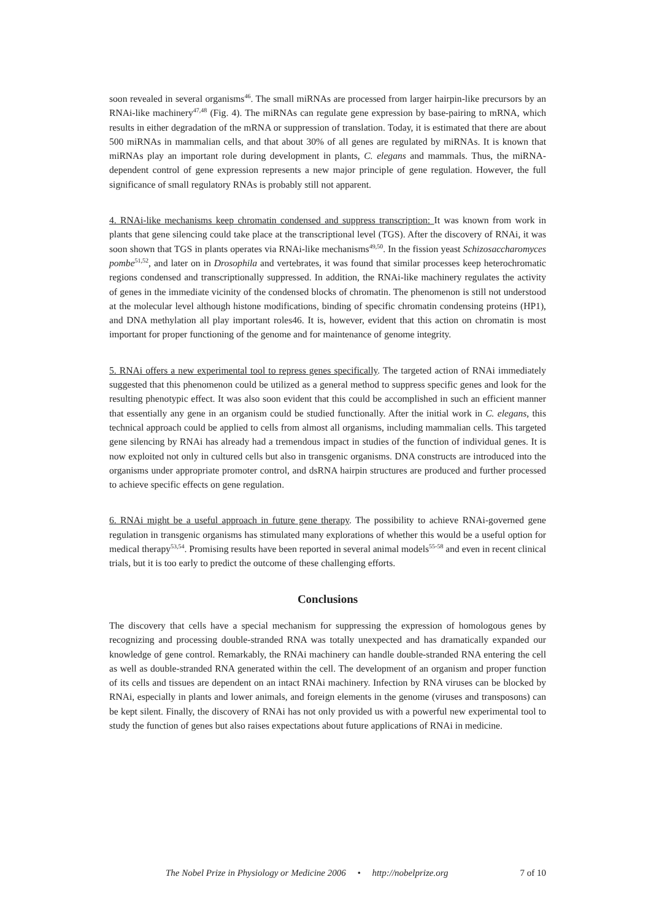soon revealed in several organisms<sup>46</sup>. The small miRNAs are processed from larger hairpin-like precursors by an RNAi-like machinery<sup>47,48</sup> (Fig. 4). The miRNAs can regulate gene expression by base-pairing to mRNA, which results in either degradation of the mRNA or suppression of translation. Today, it is estimated that there are about 500 miRNAs in mammalian cells, and that about 30% of all genes are regulated by miRNAs. It is known that miRNAs play an important role during development in plants, C. elegans and mammals. Thus, the miRNA-dependent control of gene expression represents a new major principle of gene regulation. However, the full significance of small regulatory RNAs is probably still not apparent.
4. RNAi-like mechanisms keep chromatin condensed and suppress transcription: It was known from work in plants that gene silencing could take place at the transcriptional level (TGS). After the discovery of RNAi, it was soon shown that TGS in plants operates via RNAi-like mechanisms<sup>49,50</sup>. In the fission yeast Schizosaccharomyces pombe<sup>51,52</sup>, and later on in Drosophila and vertebrates, it was found that similar processes keep heterochromatic regions condensed and transcriptionally suppressed. In addition, the RNAi-like machinery regulates the activity of genes in the immediate vicinity of the condensed blocks of chromatin. The phenomenon is still not understood at the molecular level although histone modifications, binding of specific chromatin condensing proteins (HP1), and DNA methylation all play important roles46. It is, however, evident that this action on chromatin is most important for proper functioning of the genome and for maintenance of genome integrity.
5. RNAi offers a new experimental tool to repress genes specifically. The targeted action of RNAi immediately suggested that this phenomenon could be utilized as a general method to suppress specific genes and look for the resulting phenotypic effect. It was also soon evident that this could be accomplished in such an efficient manner that essentially any gene in an organism could be studied functionally. After the initial work in C. elegans, this technical approach could be applied to cells from almost all organisms, including mammalian cells. This targeted gene silencing by RNAi has already had a tremendous impact in studies of the function of individual genes. It is now exploited not only in cultured cells but also in transgenic organisms. DNA constructs are introduced into the organisms under appropriate promoter control, and dsRNA hairpin structures are produced and further processed to achieve specific effects on gene regulation.
6. RNAi might be a useful approach in future gene therapy. The possibility to achieve RNAi-governed gene regulation in transgenic organisms has stimulated many explorations of whether this would be a useful option for medical therapy<sup>53,54</sup>. Promising results have been reported in several animal models<sup>55-58</sup> and even in recent clinical trials, but it is too early to predict the outcome of these challenging efforts.
Conclusions
The discovery that cells have a special mechanism for suppressing the expression of homologous genes by recognizing and processing double-stranded RNA was totally unexpected and has dramatically expanded our knowledge of gene control. Remarkably, the RNAi machinery can handle double-stranded RNA entering the cell as well as double-stranded RNA generated within the cell. The development of an organism and proper function of its cells and tissues are dependent on an intact RNAi machinery. Infection by RNA viruses can be blocked by RNAi, especially in plants and lower animals, and foreign elements in the genome (viruses and transposons) can be kept silent. Finally, the discovery of RNAi has not only provided us with a powerful new experimental tool to study the function of genes but also raises expectations about future applications of RNAi in medicine.
The Nobel Prize in Physiology or Medicine 2006 • http://nobelprize.org 7 of 10